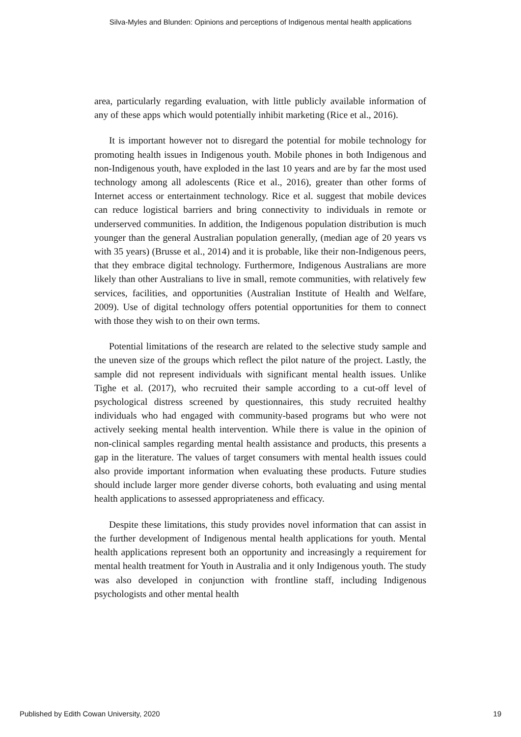Silva-Myles and Blunden: Opinions and perceptions of Indigenous mental health applications
area, particularly regarding evaluation, with little publicly available information of any of these apps which would potentially inhibit marketing (Rice et al., 2016).
It is important however not to disregard the potential for mobile technology for promoting health issues in Indigenous youth. Mobile phones in both Indigenous and non-Indigenous youth, have exploded in the last 10 years and are by far the most used technology among all adolescents (Rice et al., 2016), greater than other forms of Internet access or entertainment technology. Rice et al. suggest that mobile devices can reduce logistical barriers and bring connectivity to individuals in remote or underserved communities. In addition, the Indigenous population distribution is much younger than the general Australian population generally, (median age of 20 years vs with 35 years) (Brusse et al., 2014) and it is probable, like their non-Indigenous peers, that they embrace digital technology. Furthermore, Indigenous Australians are more likely than other Australians to live in small, remote communities, with relatively few services, facilities, and opportunities (Australian Institute of Health and Welfare, 2009). Use of digital technology offers potential opportunities for them to connect with those they wish to on their own terms.
Potential limitations of the research are related to the selective study sample and the uneven size of the groups which reflect the pilot nature of the project. Lastly, the sample did not represent individuals with significant mental health issues. Unlike Tighe et al. (2017), who recruited their sample according to a cut-off level of psychological distress screened by questionnaires, this study recruited healthy individuals who had engaged with community-based programs but who were not actively seeking mental health intervention. While there is value in the opinion of non-clinical samples regarding mental health assistance and products, this presents a gap in the literature. The values of target consumers with mental health issues could also provide important information when evaluating these products. Future studies should include larger more gender diverse cohorts, both evaluating and using mental health applications to assessed appropriateness and efficacy.
Despite these limitations, this study provides novel information that can assist in the further development of Indigenous mental health applications for youth. Mental health applications represent both an opportunity and increasingly a requirement for mental health treatment for Youth in Australia and it only Indigenous youth. The study was also developed in conjunction with frontline staff, including Indigenous psychologists and other mental health
Published by Edith Cowan University, 2020 19